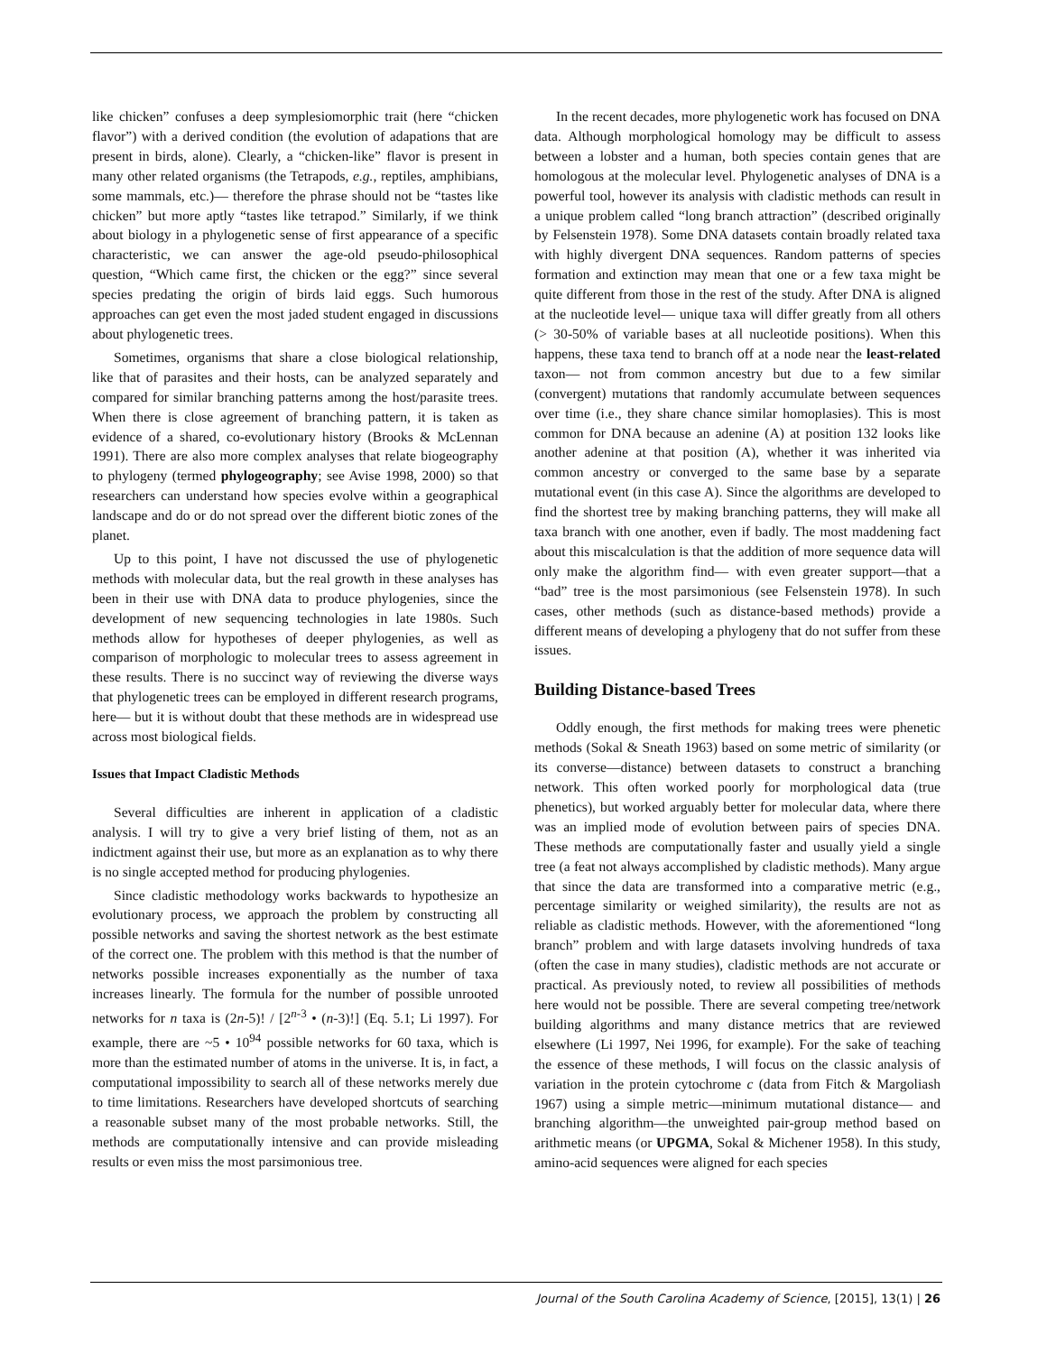like chicken” confuses a deep symplesiomorphic trait (here “chicken flavor”) with a derived condition (the evolution of adapations that are present in birds, alone). Clearly, a “chicken-like” flavor is present in many other related organisms (the Tetrapods, e.g., reptiles, amphibians, some mammals, etc.)— therefore the phrase should not be “tastes like chicken” but more aptly “tastes like tetrapod.” Similarly, if we think about biology in a phylogenetic sense of first appearance of a specific characteristic, we can answer the age-old pseudo-philosophical question, “Which came first, the chicken or the egg?” since several species predating the origin of birds laid eggs. Such humorous approaches can get even the most jaded student engaged in discussions about phylogenetic trees.
Sometimes, organisms that share a close biological relationship, like that of parasites and their hosts, can be analyzed separately and compared for similar branching patterns among the host/parasite trees. When there is close agreement of branching pattern, it is taken as evidence of a shared, co-evolutionary history (Brooks & McLennan 1991). There are also more complex analyses that relate biogeography to phylogeny (termed phylogeography; see Avise 1998, 2000) so that researchers can understand how species evolve within a geographical landscape and do or do not spread over the different biotic zones of the planet.
Up to this point, I have not discussed the use of phylogenetic methods with molecular data, but the real growth in these analyses has been in their use with DNA data to produce phylogenies, since the development of new sequencing technologies in late 1980s. Such methods allow for hypotheses of deeper phylogenies, as well as comparison of morphologic to molecular trees to assess agreement in these results. There is no succinct way of reviewing the diverse ways that phylogenetic trees can be employed in different research programs, here— but it is without doubt that these methods are in widespread use across most biological fields.
Issues that Impact Cladistic Methods
Several difficulties are inherent in application of a cladistic analysis. I will try to give a very brief listing of them, not as an indictment against their use, but more as an explanation as to why there is no single accepted method for producing phylogenies.
Since cladistic methodology works backwards to hypothesize an evolutionary process, we approach the problem by constructing all possible networks and saving the shortest network as the best estimate of the correct one. The problem with this method is that the number of networks possible increases exponentially as the number of taxa increases linearly. The formula for the number of possible unrooted networks for n taxa is (2n-5)! / [2<sup>n-3</sup> • (n-3)!] (Eq. 5.1; Li 1997). For example, there are ~5 • 10<sup>94</sup> possible networks for 60 taxa, which is more than the estimated number of atoms in the universe. It is, in fact, a computational impossibility to search all of these networks merely due to time limitations. Researchers have developed shortcuts of searching a reasonable subset many of the most probable networks. Still, the methods are computationally intensive and can provide misleading results or even miss the most parsimonious tree.
In the recent decades, more phylogenetic work has focused on DNA data. Although morphological homology may be difficult to assess between a lobster and a human, both species contain genes that are homologous at the molecular level. Phylogenetic analyses of DNA is a powerful tool, however its analysis with cladistic methods can result in a unique problem called “long branch attraction” (described originally by Felsenstein 1978). Some DNA datasets contain broadly related taxa with highly divergent DNA sequences. Random patterns of species formation and extinction may mean that one or a few taxa might be quite different from those in the rest of the study. After DNA is aligned at the nucleotide level— unique taxa will differ greatly from all others (> 30-50% of variable bases at all nucleotide positions). When this happens, these taxa tend to branch off at a node near the least-related taxon— not from common ancestry but due to a few similar (convergent) mutations that randomly accumulate between sequences over time (i.e., they share chance similar homoplasies). This is most common for DNA because an adenine (A) at position 132 looks like another adenine at that position (A), whether it was inherited via common ancestry or converged to the same base by a separate mutational event (in this case A). Since the algorithms are developed to find the shortest tree by making branching patterns, they will make all taxa branch with one another, even if badly. The most maddening fact about this miscalculation is that the addition of more sequence data will only make the algorithm find— with even greater support—that a “bad” tree is the most parsimonious (see Felsenstein 1978). In such cases, other methods (such as distance-based methods) provide a different means of developing a phylogeny that do not suffer from these issues.
Building Distance-based Trees
Oddly enough, the first methods for making trees were phenetic methods (Sokal & Sneath 1963) based on some metric of similarity (or its converse—distance) between datasets to construct a branching network. This often worked poorly for morphological data (true phenetics), but worked arguably better for molecular data, where there was an implied mode of evolution between pairs of species DNA. These methods are computationally faster and usually yield a single tree (a feat not always accomplished by cladistic methods). Many argue that since the data are transformed into a comparative metric (e.g., percentage similarity or weighed similarity), the results are not as reliable as cladistic methods. However, with the aforementioned “long branch” problem and with large datasets involving hundreds of taxa (often the case in many studies), cladistic methods are not accurate or practical. As previously noted, to review all possibilities of methods here would not be possible. There are several competing tree/network building algorithms and many distance metrics that are reviewed elsewhere (Li 1997, Nei 1996, for example). For the sake of teaching the essence of these methods, I will focus on the classic analysis of variation in the protein cytochrome c (data from Fitch & Margoliash 1967) using a simple metric—minimum mutational distance— and branching algorithm—the unweighted pair-group method based on arithmetic means (or UPGMA, Sokal & Michener 1958). In this study, amino-acid sequences were aligned for each species
Journal of the South Carolina Academy of Science, [2015], 13(1) | 26